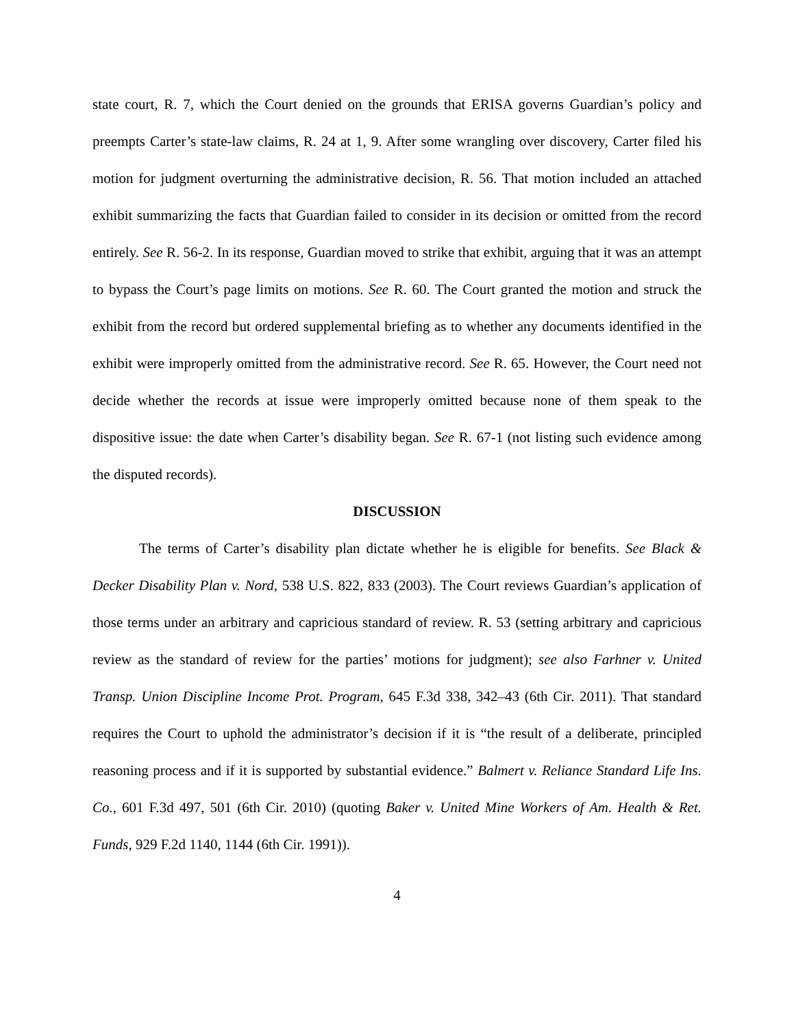state court, R. 7, which the Court denied on the grounds that ERISA governs Guardian’s policy and preempts Carter’s state-law claims, R. 24 at 1, 9. After some wrangling over discovery, Carter filed his motion for judgment overturning the administrative decision, R. 56. That motion included an attached exhibit summarizing the facts that Guardian failed to consider in its decision or omitted from the record entirely. See R. 56-2. In its response, Guardian moved to strike that exhibit, arguing that it was an attempt to bypass the Court’s page limits on motions. See R. 60. The Court granted the motion and struck the exhibit from the record but ordered supplemental briefing as to whether any documents identified in the exhibit were improperly omitted from the administrative record. See R. 65. However, the Court need not decide whether the records at issue were improperly omitted because none of them speak to the dispositive issue: the date when Carter’s disability began. See R. 67-1 (not listing such evidence among the disputed records).
DISCUSSION
The terms of Carter’s disability plan dictate whether he is eligible for benefits. See Black & Decker Disability Plan v. Nord, 538 U.S. 822, 833 (2003). The Court reviews Guardian’s application of those terms under an arbitrary and capricious standard of review. R. 53 (setting arbitrary and capricious review as the standard of review for the parties’ motions for judgment); see also Farhner v. United Transp. Union Discipline Income Prot. Program, 645 F.3d 338, 342–43 (6th Cir. 2011). That standard requires the Court to uphold the administrator’s decision if it is “the result of a deliberate, principled reasoning process and if it is supported by substantial evidence.” Balmert v. Reliance Standard Life Ins. Co., 601 F.3d 497, 501 (6th Cir. 2010) (quoting Baker v. United Mine Workers of Am. Health & Ret. Funds, 929 F.2d 1140, 1144 (6th Cir. 1991)).
4